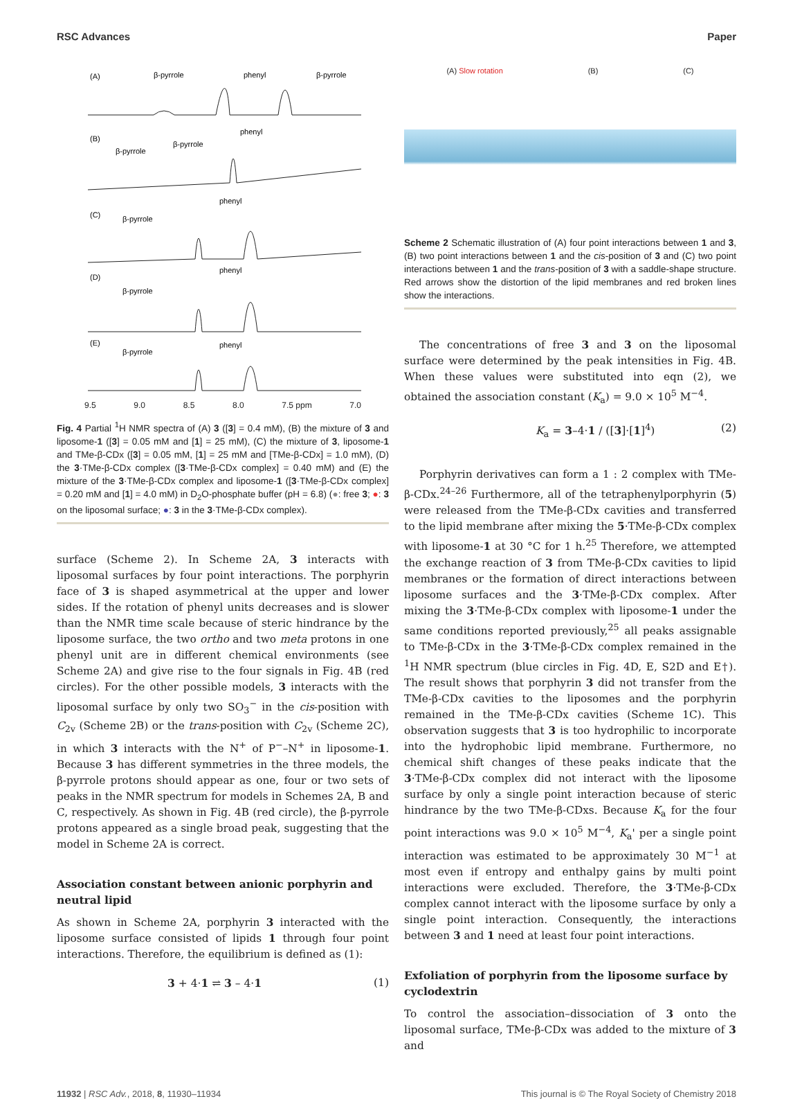RSC Advances Paper
(A)
β-pyrrole
phenyl
β-pyrrole
(B)
β-pyrrole
β-pyrrole
phenyl
(C)
β-pyrrole
phenyl
(D)
β-pyrrole
phenyl
(E)
β-pyrrole
phenyl
9.5 9.0 8.5 8.0 7.5 ppm 7.0
Fig. 4 Partial <sup>1</sup>H NMR spectra of (A) 3 ([3] = 0.4 mM), (B) the mixture of 3 and liposome-1 ([3] = 0.05 mM and [1] = 25 mM), (C) the mixture of 3, liposome-1 and TMe-β-CDx ([3] = 0.05 mM, [1] = 25 mM and [TMe-β-CDx] = 1.0 mM), (D) the 3·TMe-β-CDx complex ([3·TMe-β-CDx complex] = 0.40 mM) and (E) the mixture of the 3·TMe-β-CDx complex and liposome-1 ([3·TMe-β-CDx complex] = 0.20 mM and [1] = 4.0 mM) in D<sub>2</sub>O-phosphate buffer (pH = 6.8) (●: free 3; ●: 3 on the liposomal surface; ●: 3 in the 3·TMe-β-CDx complex).
surface (Scheme 2). In Scheme 2A, 3 interacts with liposomal surfaces by four point interactions. The porphyrin face of 3 is shaped asymmetrical at the upper and lower sides. If the rotation of phenyl units decreases and is slower than the NMR time scale because of steric hindrance by the liposome surface, the two ortho and two meta protons in one phenyl unit are in different chemical environments (see Scheme 2A) and give rise to the four signals in Fig. 4B (red circles). For the other possible models, 3 interacts with the liposomal surface by only two SO<sub>3</sub><sup>−</sup> in the cis-position with C<sub>2v</sub> (Scheme 2B) or the trans-position with C<sub>2v</sub> (Scheme 2C), in which 3 interacts with the N<sup>+</sup> of P<sup>−</sup>–N<sup>+</sup> in liposome-1. Because 3 has different symmetries in the three models, the β-pyrrole protons should appear as one, four or two sets of peaks in the NMR spectrum for models in Schemes 2A, B and C, respectively. As shown in Fig. 4B (red circle), the β-pyrrole protons appeared as a single broad peak, suggesting that the model in Scheme 2A is correct.
Association constant between anionic porphyrin and neutral lipid
As shown in Scheme 2A, porphyrin 3 interacted with the liposome surface consisted of lipids 1 through four point interactions. Therefore, the equilibrium is defined as (1):
3 + 4·1 ⇌ 3 – 4·1 (1)
(A) Slow rotation (B) (C)
Scheme 2 Schematic illustration of (A) four point interactions between 1 and 3, (B) two point interactions between 1 and the cis-position of 3 and (C) two point interactions between 1 and the trans-position of 3 with a saddle-shape structure. Red arrows show the distortion of the lipid membranes and red broken lines show the interactions.
The concentrations of free 3 and 3 on the liposomal surface were determined by the peak intensities in Fig. 4B. When these values were substituted into eqn (2), we obtained the association constant (K<sub>a</sub>) = 9.0 × 10<sup>5</sup> M<sup>−4</sup>.
K<sub>a</sub> = 3–4·1 / ([3]·[1]<sup>4</sup>) (2)
Porphyrin derivatives can form a 1 : 2 complex with TMe-β-CDx.<sup>24–26</sup> Furthermore, all of the tetraphenylporphyrin (5) were released from the TMe-β-CDx cavities and transferred to the lipid membrane after mixing the 5·TMe-β-CDx complex with liposome-1 at 30 °C for 1 h.<sup>25</sup> Therefore, we attempted the exchange reaction of 3 from TMe-β-CDx cavities to lipid membranes or the formation of direct interactions between liposome surfaces and the 3·TMe-β-CDx complex. After mixing the 3·TMe-β-CDx complex with liposome-1 under the same conditions reported previously,<sup>25</sup> all peaks assignable to TMe-β-CDx in the 3·TMe-β-CDx complex remained in the <sup>1</sup>H NMR spectrum (blue circles in Fig. 4D, E, S2D and E†). The result shows that porphyrin 3 did not transfer from the TMe-β-CDx cavities to the liposomes and the porphyrin remained in the TMe-β-CDx cavities (Scheme 1C). This observation suggests that 3 is too hydrophilic to incorporate into the hydrophobic lipid membrane. Furthermore, no chemical shift changes of these peaks indicate that the 3·TMe-β-CDx complex did not interact with the liposome surface by only a single point interaction because of steric hindrance by the two TMe-β-CDxs. Because K<sub>a</sub> for the four point interactions was 9.0 × 10<sup>5</sup> M<sup>−4</sup>, K<sub>a</sub>' per a single point interaction was estimated to be approximately 30 M<sup>−1</sup> at most even if entropy and enthalpy gains by multi point interactions were excluded. Therefore, the 3·TMe-β-CDx complex cannot interact with the liposome surface by only a single point interaction. Consequently, the interactions between 3 and 1 need at least four point interactions.
Exfoliation of porphyrin from the liposome surface by cyclodextrin
To control the association–dissociation of 3 onto the liposomal surface, TMe-β-CDx was added to the mixture of 3 and
11932 | RSC Adv., 2018, 8, 11930–11934 This journal is © The Royal Society of Chemistry 2018